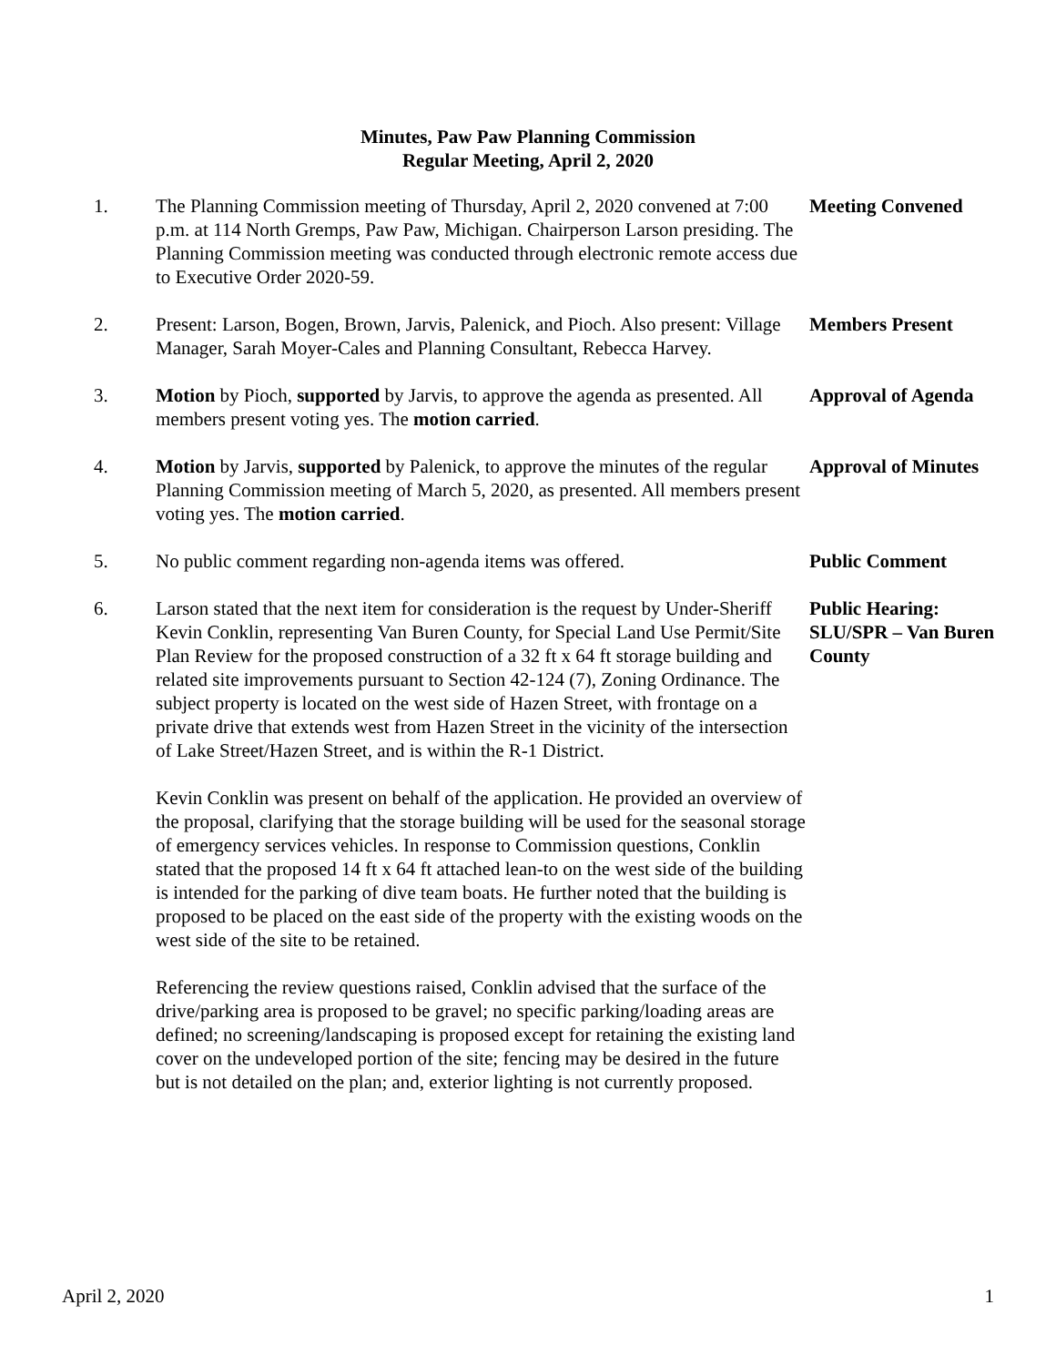Minutes, Paw Paw Planning Commission
Regular Meeting, April 2, 2020
1. The Planning Commission meeting of Thursday, April 2, 2020 convened at 7:00 p.m. at 114 North Gremps, Paw Paw, Michigan. Chairperson Larson presiding. The Planning Commission meeting was conducted through electronic remote access due to Executive Order 2020-59.
Meeting Convened
2. Present: Larson, Bogen, Brown, Jarvis, Palenick, and Pioch. Also present: Village Manager, Sarah Moyer-Cales and Planning Consultant, Rebecca Harvey.
Members Present
3. Motion by Pioch, supported by Jarvis, to approve the agenda as presented. All members present voting yes. The motion carried.
Approval of Agenda
4. Motion by Jarvis, supported by Palenick, to approve the minutes of the regular Planning Commission meeting of March 5, 2020, as presented. All members present voting yes. The motion carried.
Approval of Minutes
5. No public comment regarding non-agenda items was offered.
Public Comment
6. Larson stated that the next item for consideration is the request by Under-Sheriff Kevin Conklin, representing Van Buren County, for Special Land Use Permit/Site Plan Review for the proposed construction of a 32 ft x 64 ft storage building and related site improvements pursuant to Section 42-124 (7), Zoning Ordinance. The subject property is located on the west side of Hazen Street, with frontage on a private drive that extends west from Hazen Street in the vicinity of the intersection of Lake Street/Hazen Street, and is within the R-1 District.
Kevin Conklin was present on behalf of the application. He provided an overview of the proposal, clarifying that the storage building will be used for the seasonal storage of emergency services vehicles. In response to Commission questions, Conklin stated that the proposed 14 ft x 64 ft attached lean-to on the west side of the building is intended for the parking of dive team boats. He further noted that the building is proposed to be placed on the east side of the property with the existing woods on the west side of the site to be retained.
Referencing the review questions raised, Conklin advised that the surface of the drive/parking area is proposed to be gravel; no specific parking/loading areas are defined; no screening/landscaping is proposed except for retaining the existing land cover on the undeveloped portion of the site; fencing may be desired in the future but is not detailed on the plan; and, exterior lighting is not currently proposed.
Public Hearing:
SLU/SPR – Van Buren County
April 2, 2020 1